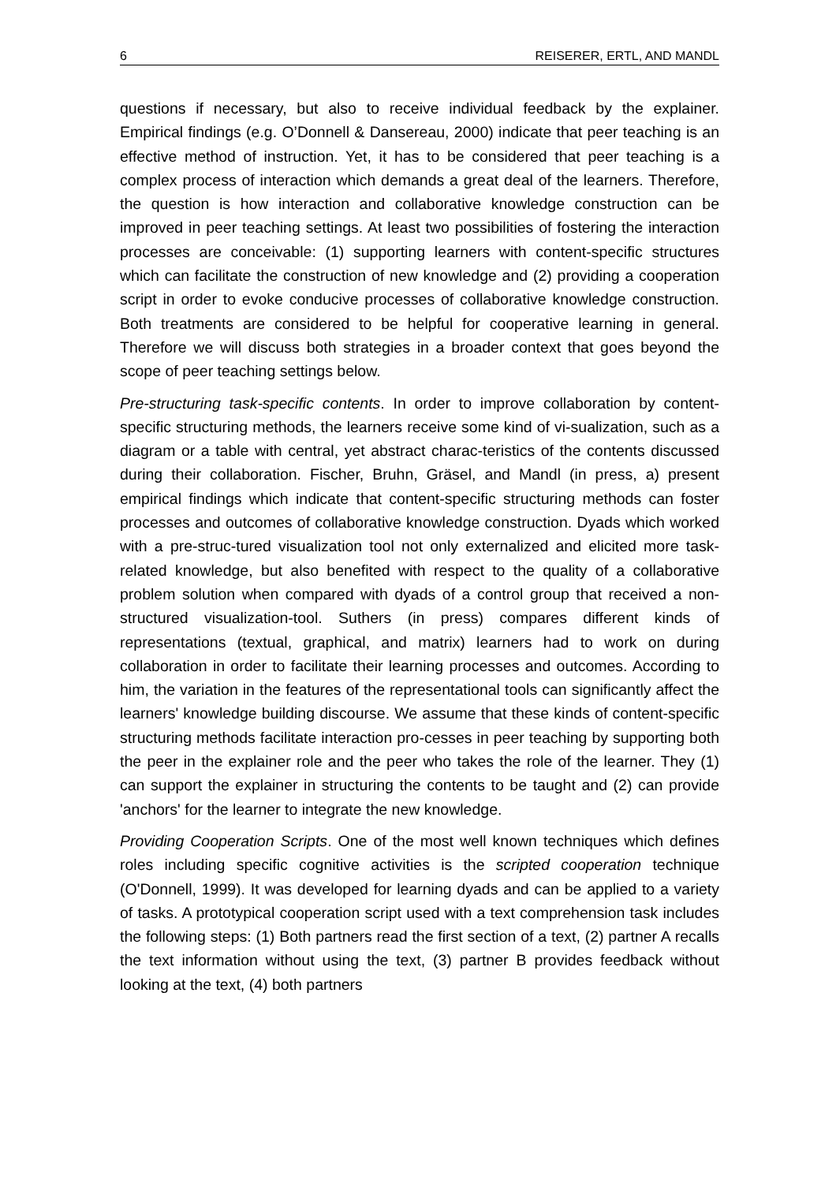6 REISERER, ERTL, AND MANDL
questions if necessary, but also to receive individual feedback by the explainer. Empirical findings (e.g. O’Donnell & Dansereau, 2000) indicate that peer teaching is an effective method of instruction. Yet, it has to be considered that peer teaching is a complex process of interaction which demands a great deal of the learners. Therefore, the question is how interaction and collaborative knowledge construction can be improved in peer teaching settings. At least two possibilities of fostering the interaction processes are conceivable: (1) supporting learners with content-specific structures which can facilitate the construction of new knowledge and (2) providing a cooperation script in order to evoke conducive processes of collaborative knowledge construction. Both treatments are considered to be helpful for cooperative learning in general. Therefore we will discuss both strategies in a broader context that goes beyond the scope of peer teaching settings below.
Pre-structuring task-specific contents. In order to improve collaboration by content-specific structuring methods, the learners receive some kind of vi-sualization, such as a diagram or a table with central, yet abstract charac-teristics of the contents discussed during their collaboration. Fischer, Bruhn, Gräsel, and Mandl (in press, a) present empirical findings which indicate that content-specific structuring methods can foster processes and outcomes of collaborative knowledge construction. Dyads which worked with a pre-struc-tured visualization tool not only externalized and elicited more task-related knowledge, but also benefited with respect to the quality of a collaborative problem solution when compared with dyads of a control group that received a non-structured visualization-tool. Suthers (in press) compares different kinds of representations (textual, graphical, and matrix) learners had to work on during collaboration in order to facilitate their learning processes and outcomes. According to him, the variation in the features of the representational tools can significantly affect the learners' knowledge building discourse. We assume that these kinds of content-specific structuring methods facilitate interaction pro-cesses in peer teaching by supporting both the peer in the explainer role and the peer who takes the role of the learner. They (1) can support the explainer in structuring the contents to be taught and (2) can provide 'anchors' for the learner to integrate the new knowledge.
Providing Cooperation Scripts. One of the most well known techniques which defines roles including specific cognitive activities is the scripted cooperation technique (O'Donnell, 1999). It was developed for learning dyads and can be applied to a variety of tasks. A prototypical cooperation script used with a text comprehension task includes the following steps: (1) Both partners read the first section of a text, (2) partner A recalls the text information without using the text, (3) partner B provides feedback without looking at the text, (4) both partners